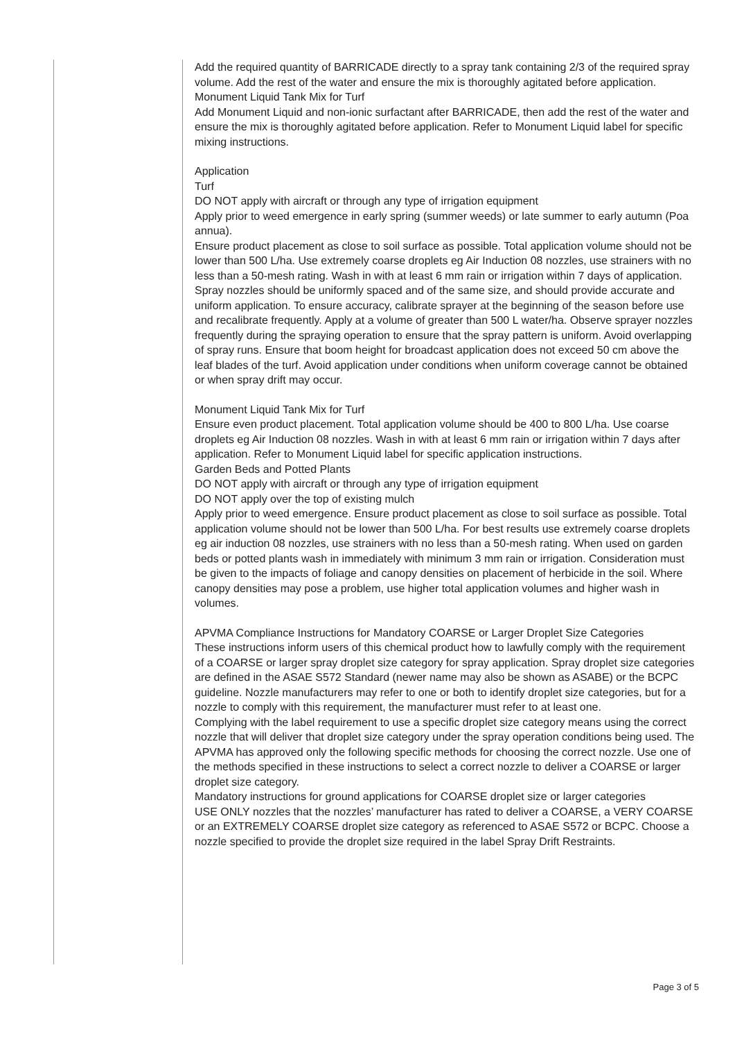Add the required quantity of BARRICADE directly to a spray tank containing 2/3 of the required spray volume. Add the rest of the water and ensure the mix is thoroughly agitated before application.
Monument Liquid Tank Mix for Turf
Add Monument Liquid and non-ionic surfactant after BARRICADE, then add the rest of the water and ensure the mix is thoroughly agitated before application. Refer to Monument Liquid label for specific mixing instructions.
Application
Turf
DO NOT apply with aircraft or through any type of irrigation equipment
Apply prior to weed emergence in early spring (summer weeds) or late summer to early autumn (Poa annua).
Ensure product placement as close to soil surface as possible. Total application volume should not be lower than 500 L/ha. Use extremely coarse droplets eg Air Induction 08 nozzles, use strainers with no less than a 50-mesh rating. Wash in with at least 6 mm rain or irrigation within 7 days of application.
Spray nozzles should be uniformly spaced and of the same size, and should provide accurate and uniform application. To ensure accuracy, calibrate sprayer at the beginning of the season before use and recalibrate frequently. Apply at a volume of greater than 500 L water/ha. Observe sprayer nozzles frequently during the spraying operation to ensure that the spray pattern is uniform. Avoid overlapping of spray runs. Ensure that boom height for broadcast application does not exceed 50 cm above the leaf blades of the turf. Avoid application under conditions when uniform coverage cannot be obtained or when spray drift may occur.
Monument Liquid Tank Mix for Turf
Ensure even product placement. Total application volume should be 400 to 800 L/ha. Use coarse droplets eg Air Induction 08 nozzles. Wash in with at least 6 mm rain or irrigation within 7 days after application. Refer to Monument Liquid label for specific application instructions.
Garden Beds and Potted Plants
DO NOT apply with aircraft or through any type of irrigation equipment
DO NOT apply over the top of existing mulch
Apply prior to weed emergence. Ensure product placement as close to soil surface as possible. Total application volume should not be lower than 500 L/ha. For best results use extremely coarse droplets eg air induction 08 nozzles, use strainers with no less than a 50-mesh rating. When used on garden beds or potted plants wash in immediately with minimum 3 mm rain or irrigation. Consideration must be given to the impacts of foliage and canopy densities on placement of herbicide in the soil. Where canopy densities may pose a problem, use higher total application volumes and higher wash in volumes.
APVMA Compliance Instructions for Mandatory COARSE or Larger Droplet Size Categories
These instructions inform users of this chemical product how to lawfully comply with the requirement of a COARSE or larger spray droplet size category for spray application. Spray droplet size categories are defined in the ASAE S572 Standard (newer name may also be shown as ASABE) or the BCPC guideline. Nozzle manufacturers may refer to one or both to identify droplet size categories, but for a nozzle to comply with this requirement, the manufacturer must refer to at least one.
Complying with the label requirement to use a specific droplet size category means using the correct nozzle that will deliver that droplet size category under the spray operation conditions being used. The APVMA has approved only the following specific methods for choosing the correct nozzle. Use one of the methods specified in these instructions to select a correct nozzle to deliver a COARSE or larger droplet size category.
Mandatory instructions for ground applications for COARSE droplet size or larger categories
USE ONLY nozzles that the nozzles’ manufacturer has rated to deliver a COARSE, a VERY COARSE or an EXTREMELY COARSE droplet size category as referenced to ASAE S572 or BCPC. Choose a nozzle specified to provide the droplet size required in the label Spray Drift Restraints.
Page 3 of 5